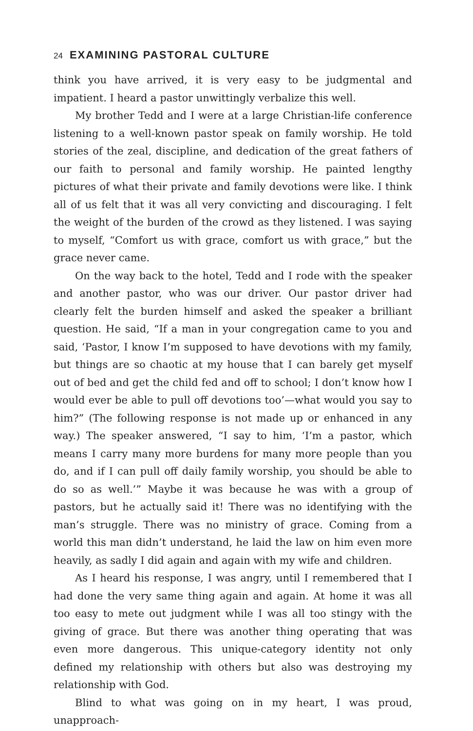24 EXAMINING PASTORAL CULTURE
think you have arrived, it is very easy to be judgmental and impatient. I heard a pastor unwittingly verbalize this well.
My brother Tedd and I were at a large Christian-life conference listening to a well-known pastor speak on family worship. He told stories of the zeal, discipline, and dedication of the great fathers of our faith to personal and family worship. He painted lengthy pictures of what their private and family devotions were like. I think all of us felt that it was all very convicting and discouraging. I felt the weight of the burden of the crowd as they listened. I was saying to myself, “Comfort us with grace, comfort us with grace,” but the grace never came.
On the way back to the hotel, Tedd and I rode with the speaker and another pastor, who was our driver. Our pastor driver had clearly felt the burden himself and asked the speaker a brilliant question. He said, “If a man in your congregation came to you and said, ‘Pastor, I know I’m supposed to have devotions with my family, but things are so chaotic at my house that I can barely get myself out of bed and get the child fed and off to school; I don’t know how I would ever be able to pull off devotions too’—what would you say to him?” (The following response is not made up or enhanced in any way.) The speaker answered, “I say to him, ‘I’m a pastor, which means I carry many more burdens for many more people than you do, and if I can pull off daily family worship, you should be able to do so as well.’” Maybe it was because he was with a group of pastors, but he actually said it! There was no identifying with the man’s struggle. There was no ministry of grace. Coming from a world this man didn’t understand, he laid the law on him even more heavily, as sadly I did again and again with my wife and children.
As I heard his response, I was angry, until I remembered that I had done the very same thing again and again. At home it was all too easy to mete out judgment while I was all too stingy with the giving of grace. But there was another thing operating that was even more dangerous. This unique-category identity not only defined my relationship with others but also was destroying my relationship with God.
Blind to what was going on in my heart, I was proud, unapproach-